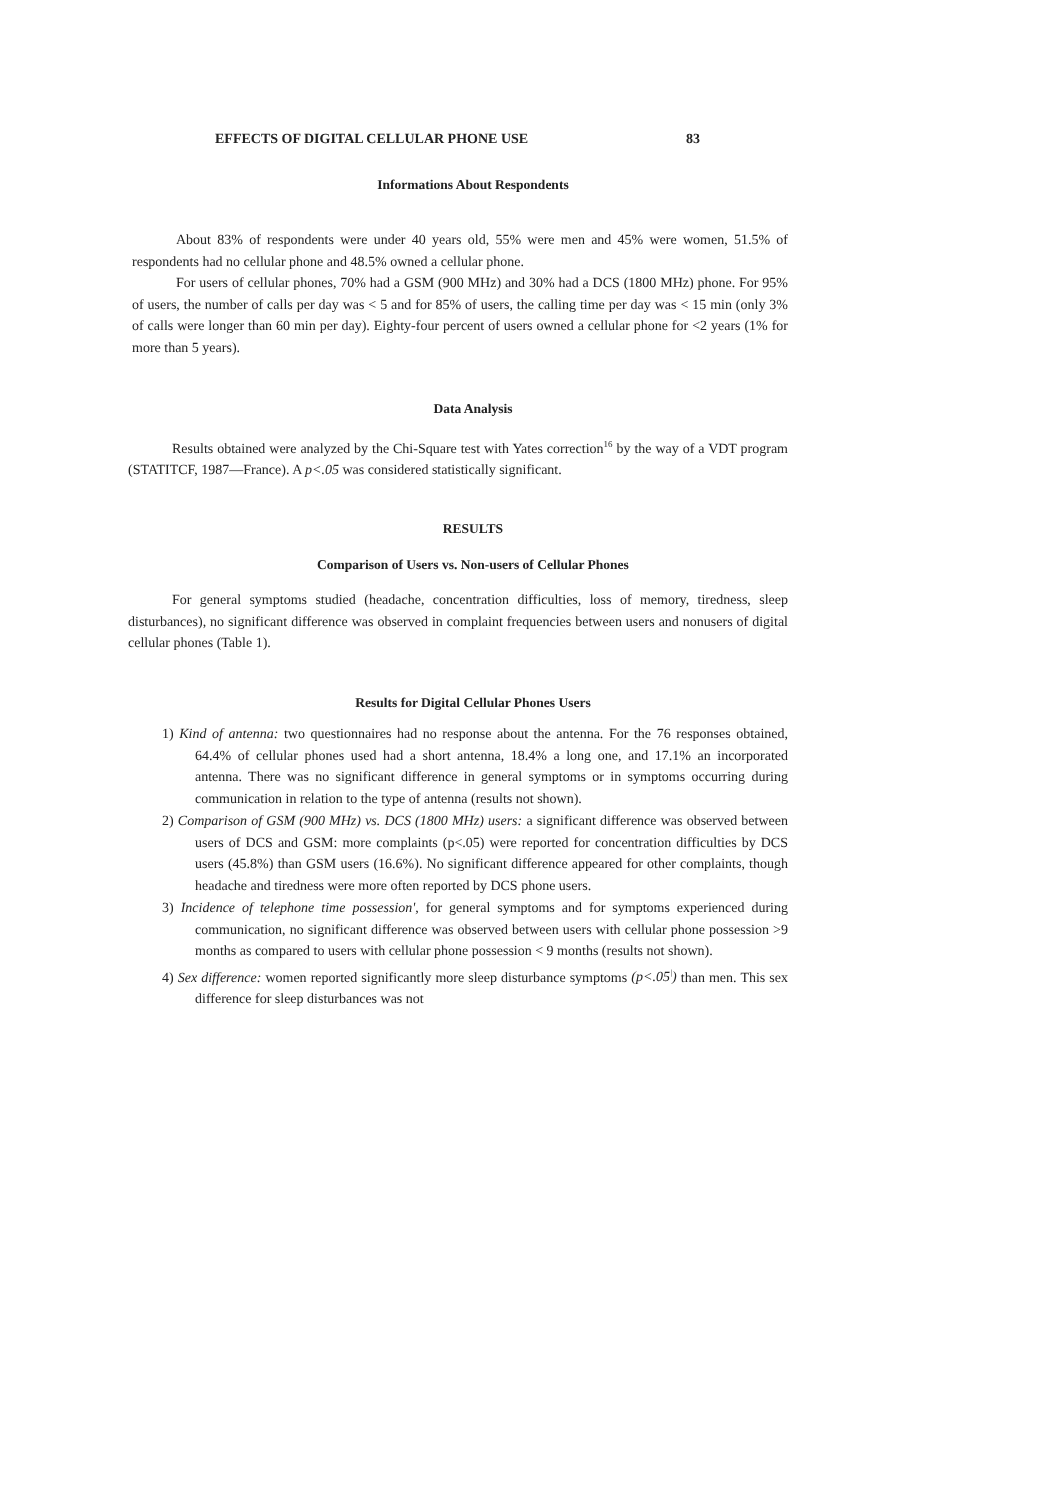EFFECTS OF DIGITAL CELLULAR PHONE USE 83
Informations About Respondents
About 83% of respondents were under 40 years old, 55% were men and 45% were women, 51.5% of respondents had no cellular phone and 48.5% owned a cellular phone.
For users of cellular phones, 70% had a GSM (900 MHz) and 30% had a DCS (1800 MHz) phone. For 95% of users, the number of calls per day was < 5 and for 85% of users, the calling time per day was < 15 min (only 3% of calls were longer than 60 min per day). Eighty-four percent of users owned a cellular phone for <2 years (1% for more than 5 years).
Data Analysis
Results obtained were analyzed by the Chi-Square test with Yates correction<sup>16</sup> by the way of a VDT program (STATITCF, 1987—France). A p<.05 was considered statistically significant.
RESULTS
Comparison of Users vs. Non-users of Cellular Phones
For general symptoms studied (headache, concentration difficulties, loss of memory, tiredness, sleep disturbances), no significant difference was observed in complaint frequencies between users and nonusers of digital cellular phones (Table 1).
Results for Digital Cellular Phones Users
1) Kind of antenna: two questionnaires had no response about the antenna. For the 76 responses obtained, 64.4% of cellular phones used had a short antenna, 18.4% a long one, and 17.1% an incorporated antenna. There was no significant difference in general symptoms or in symptoms occurring during communication in relation to the type of antenna (results not shown).
2) Comparison of GSM (900 MHz) vs. DCS (1800 MHz) users: a significant difference was observed between users of DCS and GSM: more complaints (p<.05) were reported for concentration difficulties by DCS users (45.8%) than GSM users (16.6%). No significant difference appeared for other complaints, though headache and tiredness were more often reported by DCS phone users.
3) Incidence of telephone time possession', for general symptoms and for symptoms experienced during communication, no significant difference was observed between users with cellular phone possession >9 months as compared to users with cellular phone possession < 9 months (results not shown).
4) Sex difference: women reported significantly more sleep disturbance symptoms (p<.05<sup>|</sup>) than men. This sex difference for sleep disturbances was not